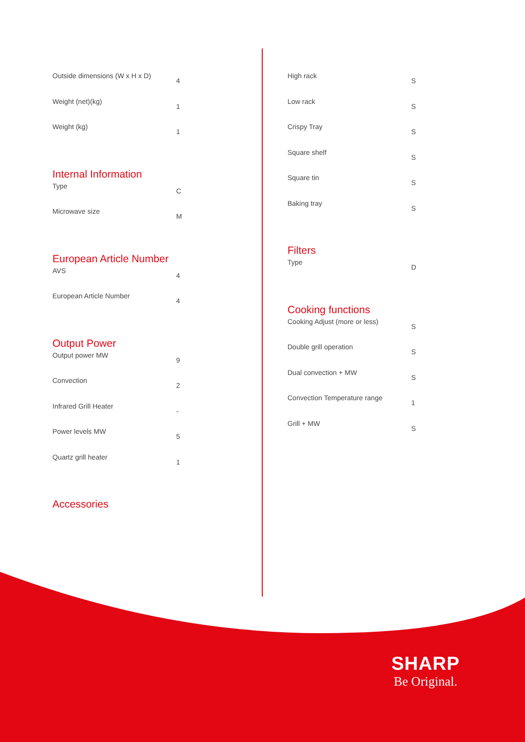| Outside dimensions (W x H x D) | 4 |
| Weight (net)(kg) | 1 |
| Weight (kg) | 1 |
Internal Information
| Type | C |
| Microwave size | M |
European Article Number
| AVS | 4 |
| European Article Number | 4 |
Output Power
| Output power MW | 9 |
| Convection | 2 |
| Infrared Grill Heater | - |
| Power levels MW | 5 |
| Quartz grill heater | 1 |
Accessories
| High rack | S |
| Low rack | S |
| Crispy Tray | S |
| Square shelf | S |
| Square tin | S |
| Baking tray | S |
Filters
| Type | D |
Cooking functions
| Cooking Adjust (more or less) | S |
| Double grill operation | S |
| Dual convection + MW | S |
| Convection Temperature range | 1 |
| Grill + MW | S |
SHARP
Be Original.